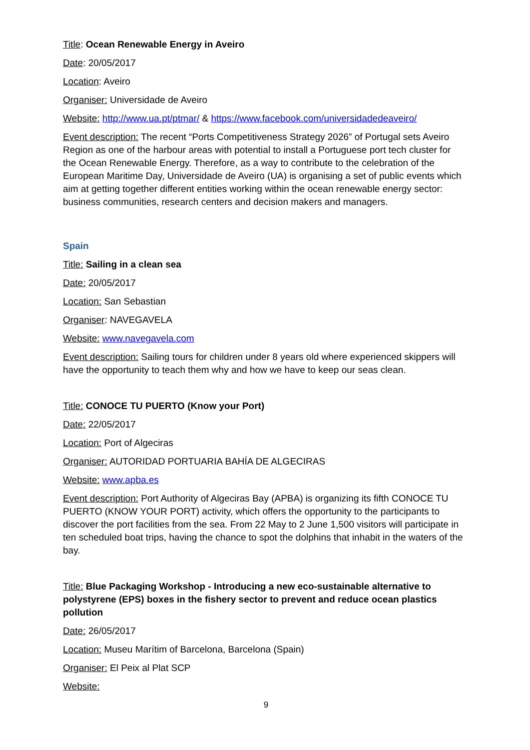Title: Ocean Renewable Energy in Aveiro
Date: 20/05/2017
Location: Aveiro
Organiser: Universidade de Aveiro
Website: http://www.ua.pt/ptmar/ & https://www.facebook.com/universidadedeaveiro/
Event description: The recent “Ports Competitiveness Strategy 2026” of Portugal sets Aveiro Region as one of the harbour areas with potential to install a Portuguese port tech cluster for the Ocean Renewable Energy. Therefore, as a way to contribute to the celebration of the European Maritime Day, Universidade de Aveiro (UA) is organising a set of public events which aim at getting together different entities working within the ocean renewable energy sector: business communities, research centers and decision makers and managers.
Spain
Title: Sailing in a clean sea
Date: 20/05/2017
Location: San Sebastian
Organiser: NAVEGAVELA
Website: www.navegavela.com
Event description: Sailing tours for children under 8 years old where experienced skippers will have the opportunity to teach them why and how we have to keep our seas clean.
Title: CONOCE TU PUERTO (Know your Port)
Date: 22/05/2017
Location: Port of Algeciras
Organiser: AUTORIDAD PORTUARIA BAHÍA DE ALGECIRAS
Website: www.apba.es
Event description: Port Authority of Algeciras Bay (APBA) is organizing its fifth CONOCE TU PUERTO (KNOW YOUR PORT) activity, which offers the opportunity to the participants to discover the port facilities from the sea. From 22 May to 2 June 1,500 visitors will participate in ten scheduled boat trips, having the chance to spot the dolphins that inhabit in the waters of the bay.
Title: Blue Packaging Workshop - Introducing a new eco-sustainable alternative to polystyrene (EPS) boxes in the fishery sector to prevent and reduce ocean plastics pollution
Date: 26/05/2017
Location: Museu Marítim of Barcelona, Barcelona (Spain)
Organiser: El Peix al Plat SCP
Website:
9